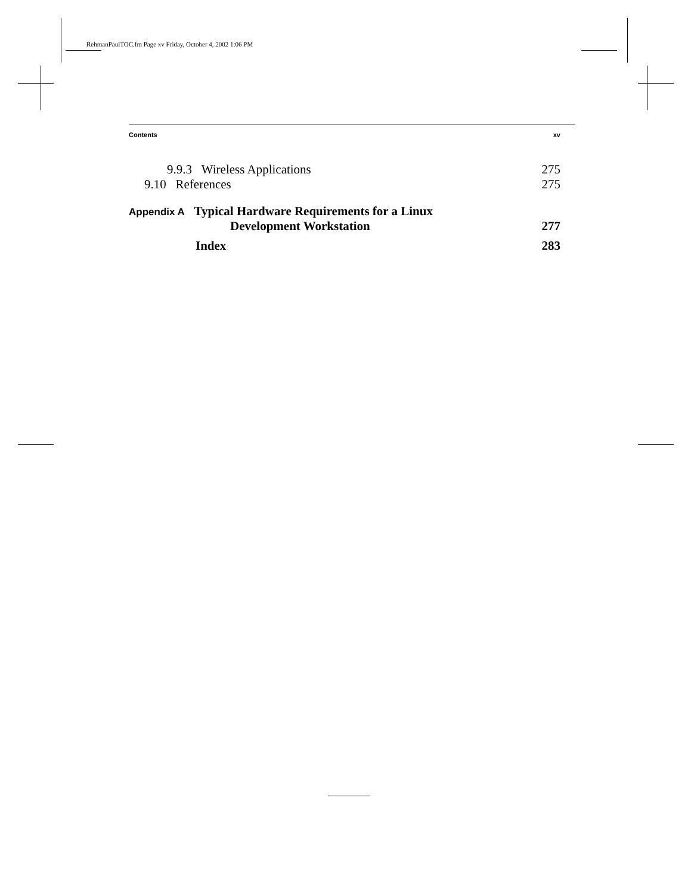RehmanPaulTOC.fm Page xv Friday, October 4, 2002 1:06 PM
Contents xv
9.9.3 Wireless Applications 275
9.10 References 275
Appendix A Typical Hardware Requirements for a Linux
Development Workstation 277
Index 283